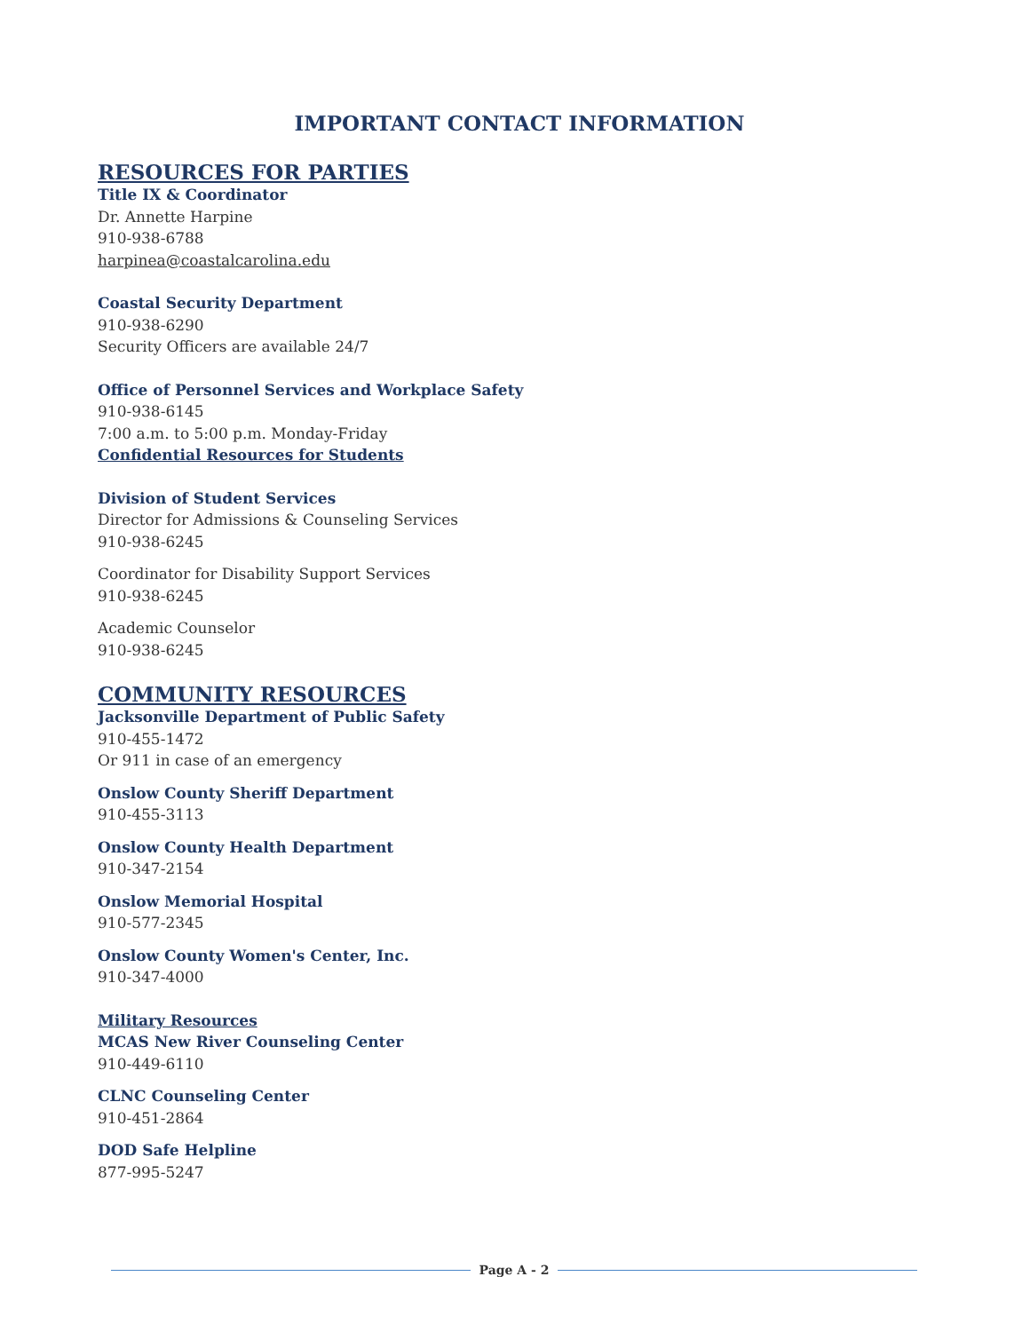IMPORTANT CONTACT INFORMATION
RESOURCES FOR PARTIES
Title IX & Coordinator
Dr. Annette Harpine
910-938-6788
harpinea@coastalcarolina.edu
Coastal Security Department
910-938-6290
Security Officers are available 24/7
Office of Personnel Services and Workplace Safety
910-938-6145
7:00 a.m. to 5:00 p.m. Monday-Friday
Confidential Resources for Students
Division of Student Services
Director for Admissions & Counseling Services
910-938-6245
Coordinator for Disability Support Services
910-938-6245
Academic Counselor
910-938-6245
COMMUNITY RESOURCES
Jacksonville Department of Public Safety
910-455-1472
Or 911 in case of an emergency
Onslow County Sheriff Department
910-455-3113
Onslow County Health Department
910-347-2154
Onslow Memorial Hospital
910-577-2345
Onslow County Women's Center, Inc.
910-347-4000
Military Resources
MCAS New River Counseling Center
910-449-6110
CLNC Counseling Center
910-451-2864
DOD Safe Helpline
877-995-5247
Page A - 2